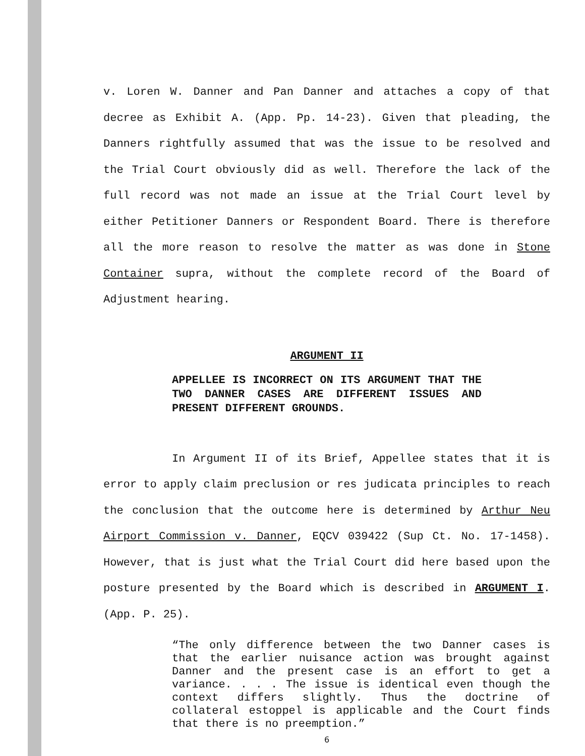v. Loren W. Danner and Pan Danner and attaches a copy of that decree as Exhibit A. (App. Pp. 14-23). Given that pleading, the Danners rightfully assumed that was the issue to be resolved and the Trial Court obviously did as well. Therefore the lack of the full record was not made an issue at the Trial Court level by either Petitioner Danners or Respondent Board. There is therefore all the more reason to resolve the matter as was done in Stone Container supra, without the complete record of the Board of Adjustment hearing.
ARGUMENT II
APPELLEE IS INCORRECT ON ITS ARGUMENT THAT THE TWO DANNER CASES ARE DIFFERENT ISSUES AND PRESENT DIFFERENT GROUNDS.
In Argument II of its Brief, Appellee states that it is error to apply claim preclusion or res judicata principles to reach the conclusion that the outcome here is determined by Arthur Neu Airport Commission v. Danner, EQCV 039422 (Sup Ct. No. 17-1458). However, that is just what the Trial Court did here based upon the posture presented by the Board which is described in ARGUMENT I. (App. P. 25).
“The only difference between the two Danner cases is that the earlier nuisance action was brought against Danner and the present case is an effort to get a variance. . . . The issue is identical even though the context differs slightly. Thus the doctrine of collateral estoppel is applicable and the Court finds that there is no preemption.”
6